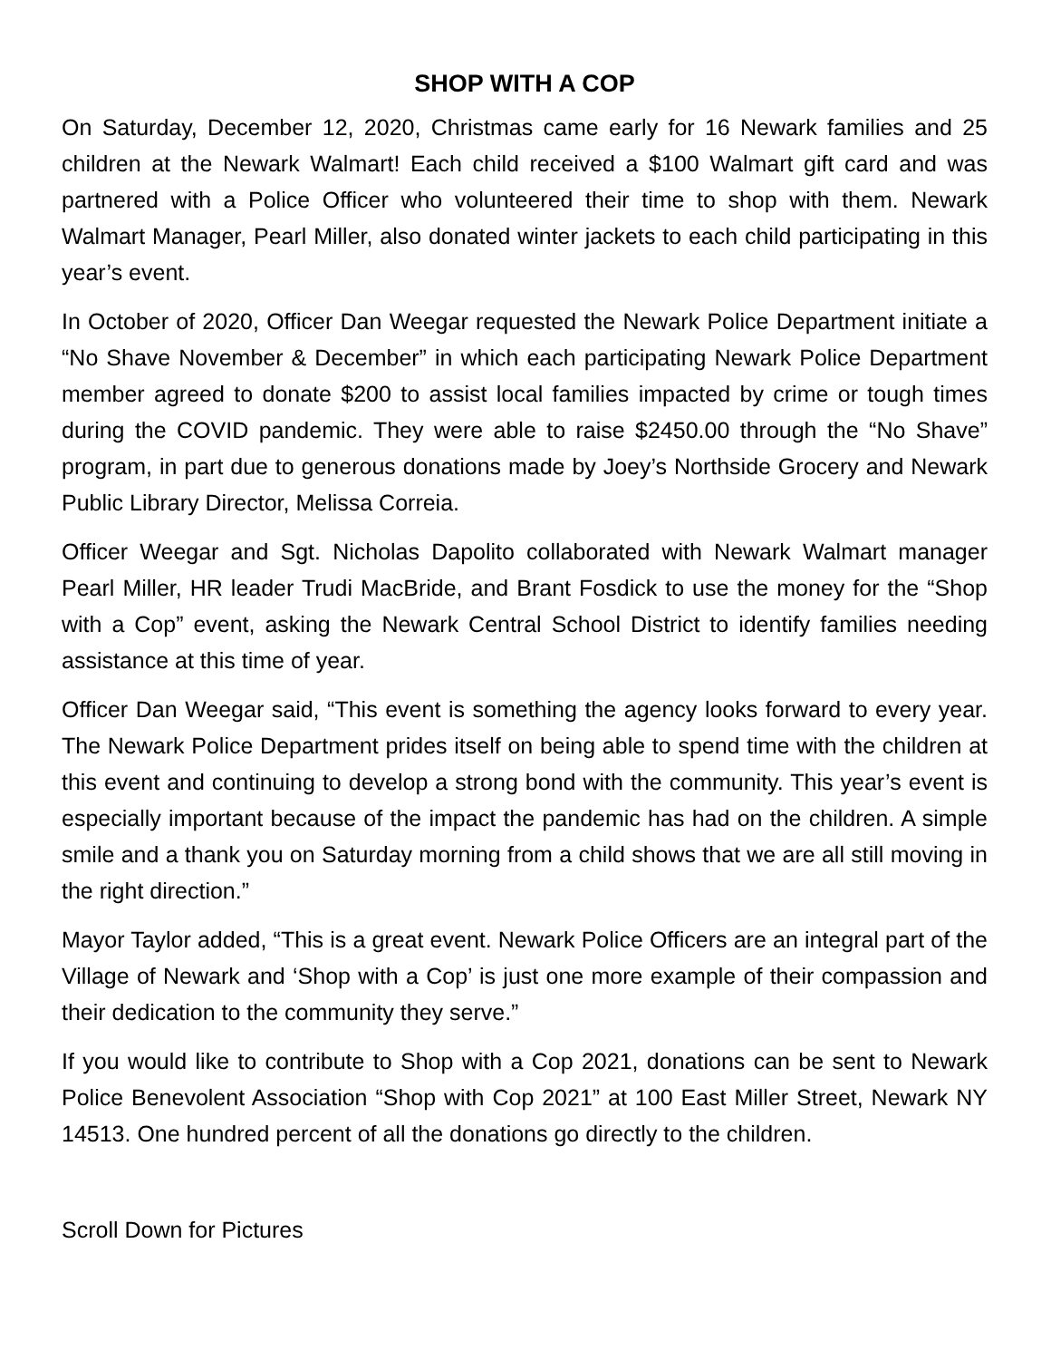SHOP WITH A COP
On Saturday, December 12, 2020, Christmas came early for 16 Newark families and 25 children at the Newark Walmart! Each child received a $100 Walmart gift card and was partnered with a Police Officer who volunteered their time to shop with them. Newark Walmart Manager, Pearl Miller, also donated winter jackets to each child participating in this year’s event.
In October of 2020, Officer Dan Weegar requested the Newark Police Department initiate a “No Shave November & December” in which each participating Newark Police Department member agreed to donate $200 to assist local families impacted by crime or tough times during the COVID pandemic. They were able to raise $2450.00 through the “No Shave” program, in part due to generous donations made by Joey’s Northside Grocery and Newark Public Library Director, Melissa Correia.
Officer Weegar and Sgt. Nicholas Dapolito collaborated with Newark Walmart manager Pearl Miller, HR leader Trudi MacBride, and Brant Fosdick to use the money for the “Shop with a Cop” event, asking the Newark Central School District to identify families needing assistance at this time of year.
Officer Dan Weegar said, “This event is something the agency looks forward to every year. The Newark Police Department prides itself on being able to spend time with the children at this event and continuing to develop a strong bond with the community. This year’s event is especially important because of the impact the pandemic has had on the children. A simple smile and a thank you on Saturday morning from a child shows that we are all still moving in the right direction.”
Mayor Taylor added, “This is a great event. Newark Police Officers are an integral part of the Village of Newark and ‘Shop with a Cop’ is just one more example of their compassion and their dedication to the community they serve.”
If you would like to contribute to Shop with a Cop 2021, donations can be sent to Newark Police Benevolent Association “Shop with Cop 2021” at 100 East Miller Street, Newark NY 14513. One hundred percent of all the donations go directly to the children.
Scroll Down for Pictures